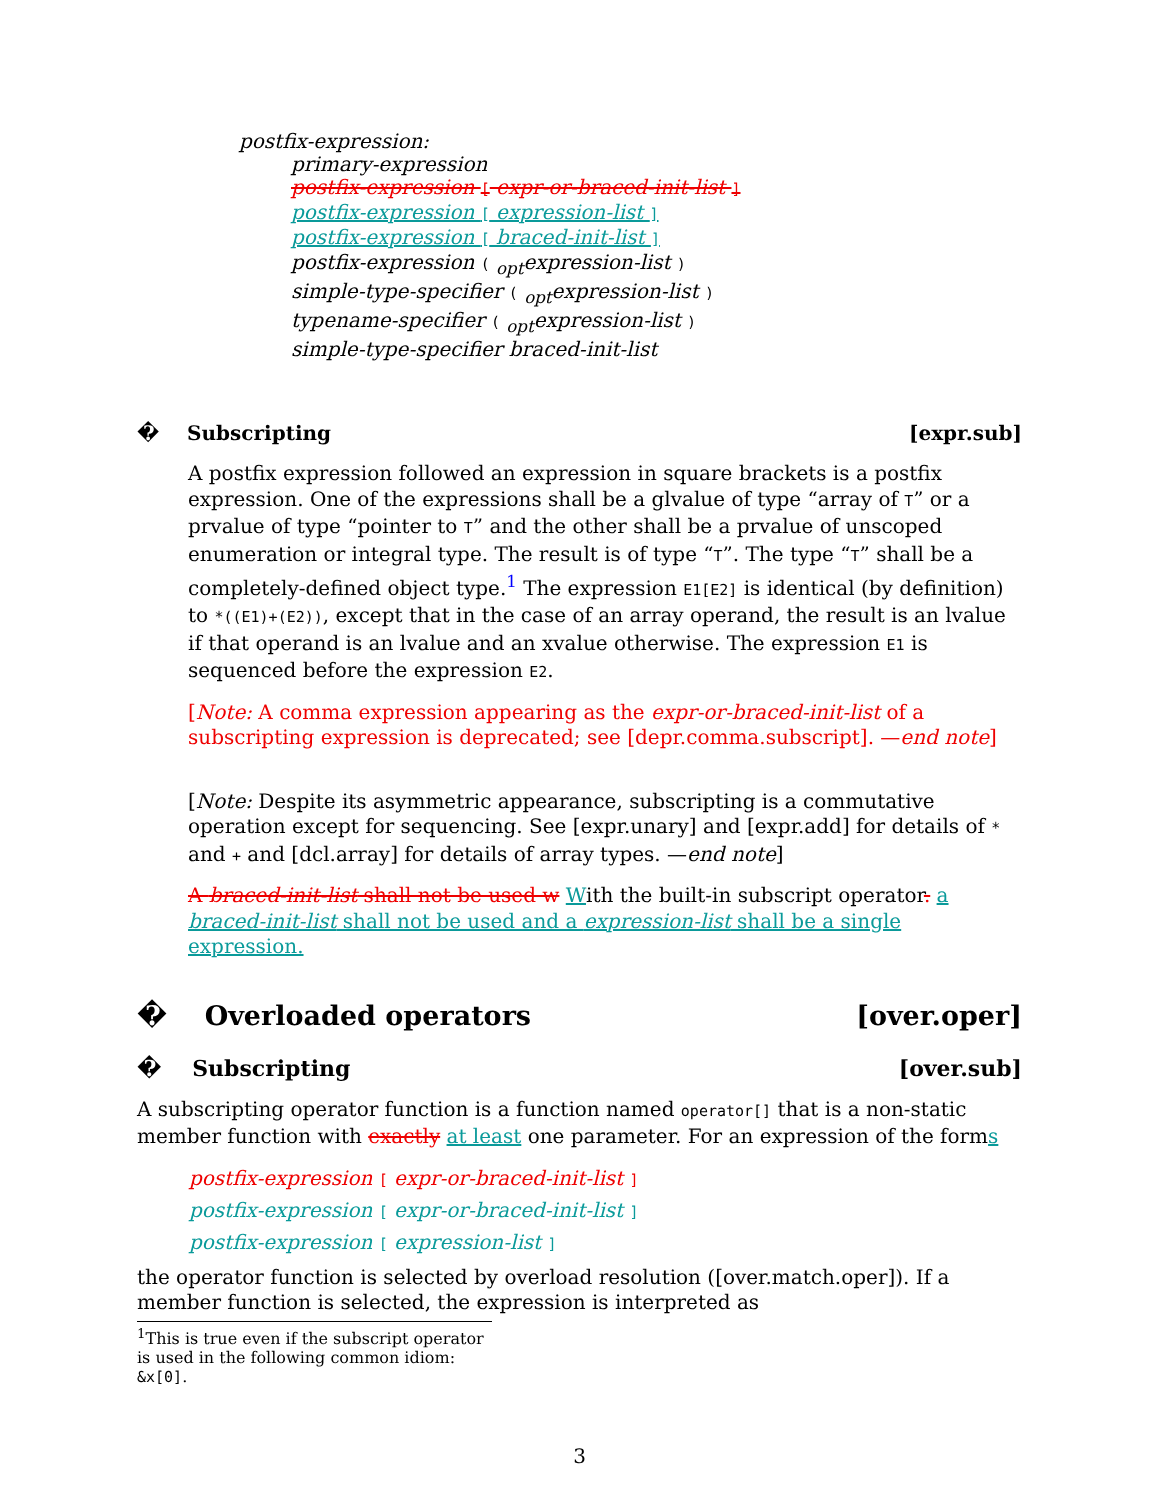postfix-expression:
primary-expression
postfix-expression [ expr-or-braced-init-list ]
postfix-expression [ expression-list ]
postfix-expression [ braced-init-list ]
postfix-expression ( <sub>opt</sub>expression-list )
simple-type-specifier ( <sub>opt</sub>expression-list )
typename-specifier ( <sub>opt</sub>expression-list )
simple-type-specifier braced-init-list
� Subscripting [expr.sub]
A postfix expression followed an expression in square brackets is a postfix expression. One of the expressions shall be a glvalue of type “array of T” or a prvalue of type “pointer to T” and the other shall be a prvalue of unscoped enumeration or integral type. The result is of type “T”. The type “T” shall be a completely-defined object type.<sup>1</sup> The expression E1[E2] is identical (by definition) to *((E1)+(E2)), except that in the case of an array operand, the result is an lvalue if that operand is an lvalue and an xvalue otherwise. The expression E1 is sequenced before the expression E2.
[Note: A comma expression appearing as the expr-or-braced-init-list of a subscripting expression is deprecated; see [depr.comma.subscript]. —end note]
[Note: Despite its asymmetric appearance, subscripting is a commutative operation except for sequencing. See [expr.unary] and [expr.add] for details of * and + and [dcl.array] for details of array types. —end note]
A braced-init-list shall not be used w With the built-in subscript operator. a braced-init-list shall not be used and a expression-list shall be a single expression.
� Overloaded operators [over.oper]
� Subscripting [over.sub]
A subscripting operator function is a function named operator[] that is a non-static member function with exactly at least one parameter. For an expression of the forms
postfix-expression [ expr-or-braced-init-list ]
postfix-expression [ expr-or-braced-init-list ]
postfix-expression [ expression-list ]
the operator function is selected by overload resolution ([over.match.oper]). If a member function is selected, the expression is interpreted as
<sup>1</sup> This is true even if the subscript operator is used in the following common idiom: &x[0].
3